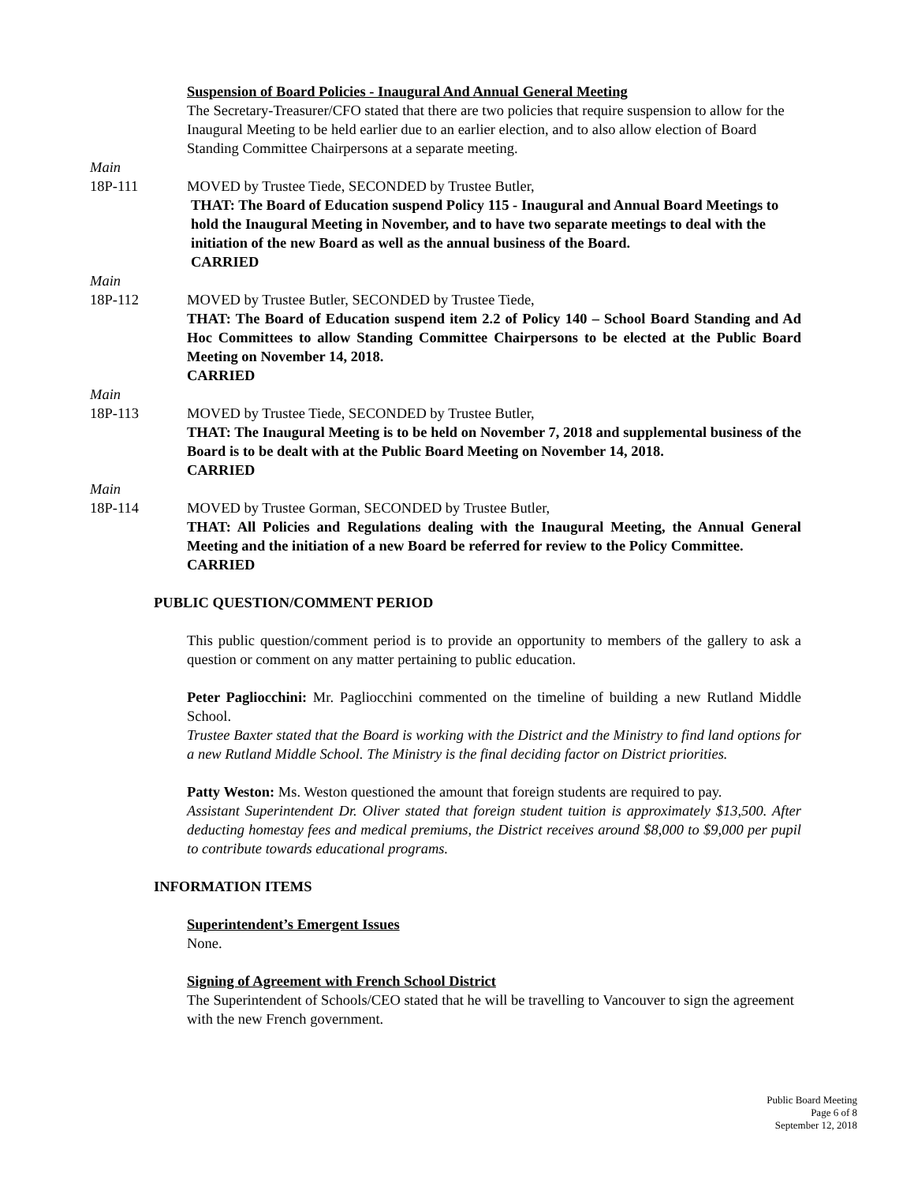Suspension of Board Policies - Inaugural And Annual General Meeting
The Secretary-Treasurer/CFO stated that there are two policies that require suspension to allow for the Inaugural Meeting to be held earlier due to an earlier election, and to also allow election of Board Standing Committee Chairpersons at a separate meeting.
Main
18P-111 MOVED by Trustee Tiede, SECONDED by Trustee Butler,
THAT: The Board of Education suspend Policy 115 - Inaugural and Annual Board Meetings to hold the Inaugural Meeting in November, and to have two separate meetings to deal with the initiation of the new Board as well as the annual business of the Board.
CARRIED
Main
18P-112 MOVED by Trustee Butler, SECONDED by Trustee Tiede,
THAT: The Board of Education suspend item 2.2 of Policy 140 – School Board Standing and Ad Hoc Committees to allow Standing Committee Chairpersons to be elected at the Public Board Meeting on November 14, 2018.
CARRIED
Main
18P-113 MOVED by Trustee Tiede, SECONDED by Trustee Butler,
THAT: The Inaugural Meeting is to be held on November 7, 2018 and supplemental business of the Board is to be dealt with at the Public Board Meeting on November 14, 2018.
CARRIED
Main
18P-114 MOVED by Trustee Gorman, SECONDED by Trustee Butler,
THAT: All Policies and Regulations dealing with the Inaugural Meeting, the Annual General Meeting and the initiation of a new Board be referred for review to the Policy Committee.
CARRIED
PUBLIC QUESTION/COMMENT PERIOD
This public question/comment period is to provide an opportunity to members of the gallery to ask a question or comment on any matter pertaining to public education.
Peter Pagliocchini: Mr. Pagliocchini commented on the timeline of building a new Rutland Middle School.
Trustee Baxter stated that the Board is working with the District and the Ministry to find land options for a new Rutland Middle School. The Ministry is the final deciding factor on District priorities.
Patty Weston: Ms. Weston questioned the amount that foreign students are required to pay.
Assistant Superintendent Dr. Oliver stated that foreign student tuition is approximately $13,500. After deducting homestay fees and medical premiums, the District receives around $8,000 to $9,000 per pupil to contribute towards educational programs.
INFORMATION ITEMS
Superintendent’s Emergent Issues
None.
Signing of Agreement with French School District
The Superintendent of Schools/CEO stated that he will be travelling to Vancouver to sign the agreement with the new French government.
Public Board Meeting
Page 6 of 8
September 12, 2018